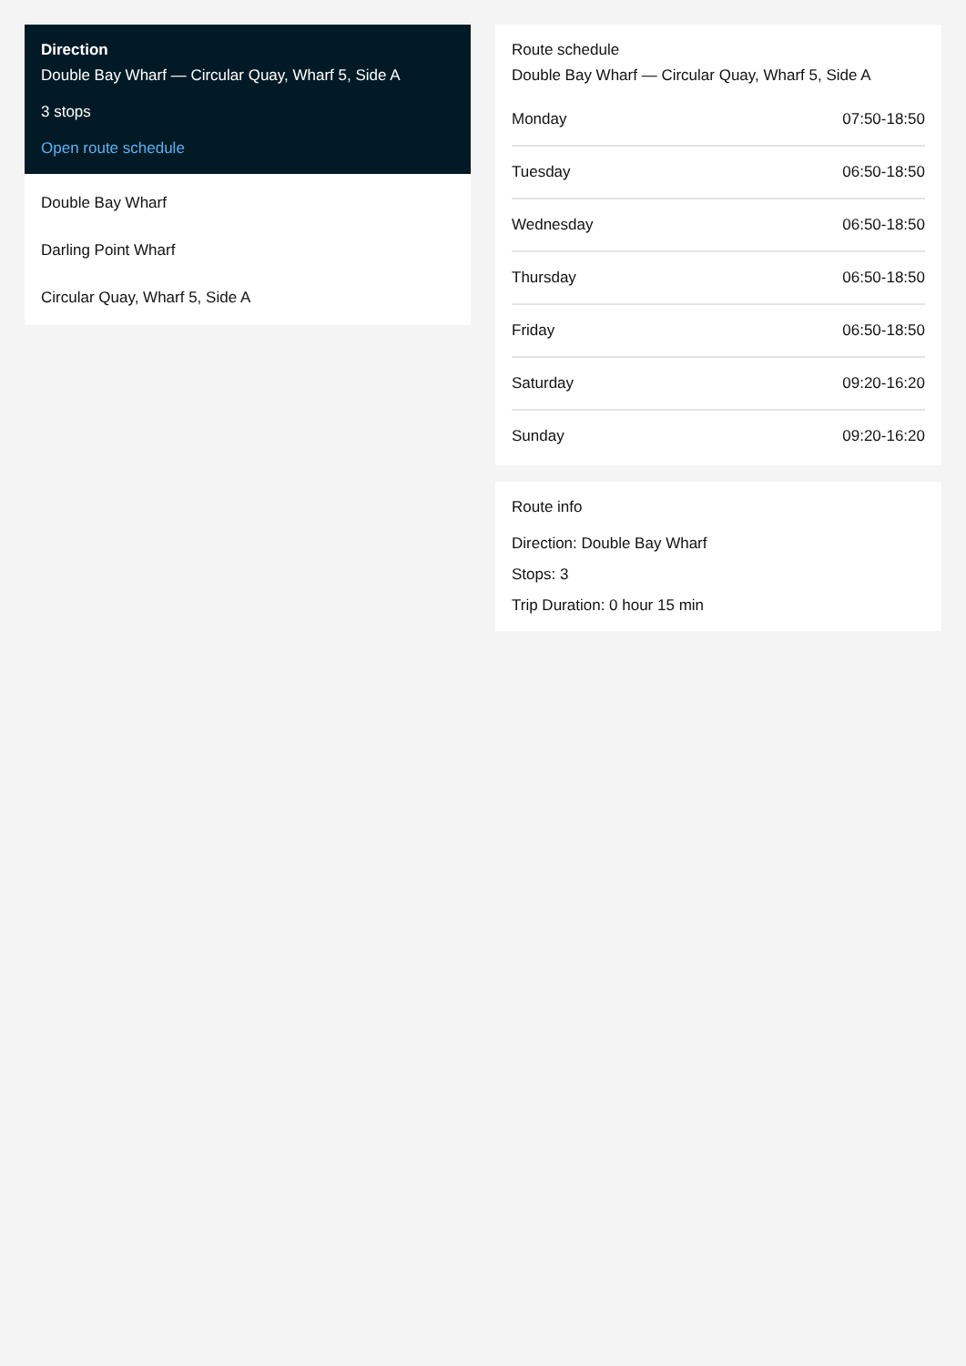Direction
Double Bay Wharf — Circular Quay, Wharf 5, Side A
3 stops
Open route schedule
Double Bay Wharf
Darling Point Wharf
Circular Quay, Wharf 5, Side A
Route schedule
Double Bay Wharf — Circular Quay, Wharf 5, Side A
| Monday | 07:50-18:50 |
| Tuesday | 06:50-18:50 |
| Wednesday | 06:50-18:50 |
| Thursday | 06:50-18:50 |
| Friday | 06:50-18:50 |
| Saturday | 09:20-16:20 |
| Sunday | 09:20-16:20 |
Route info
Direction: Double Bay Wharf
Stops: 3
Trip Duration: 0 hour 15 min